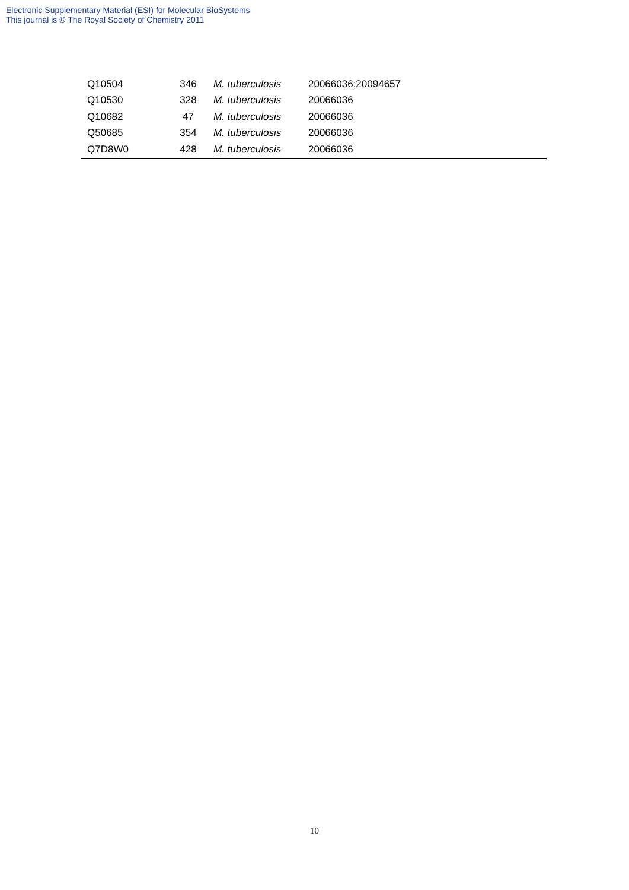Electronic Supplementary Material (ESI) for Molecular BioSystems
This journal is © The Royal Society of Chemistry 2011
| Q10504 | 346 | M. tuberculosis | 20066036;20094657 |
| Q10530 | 328 | M. tuberculosis | 20066036 |
| Q10682 | 47 | M. tuberculosis | 20066036 |
| Q50685 | 354 | M. tuberculosis | 20066036 |
| Q7D8W0 | 428 | M. tuberculosis | 20066036 |
10